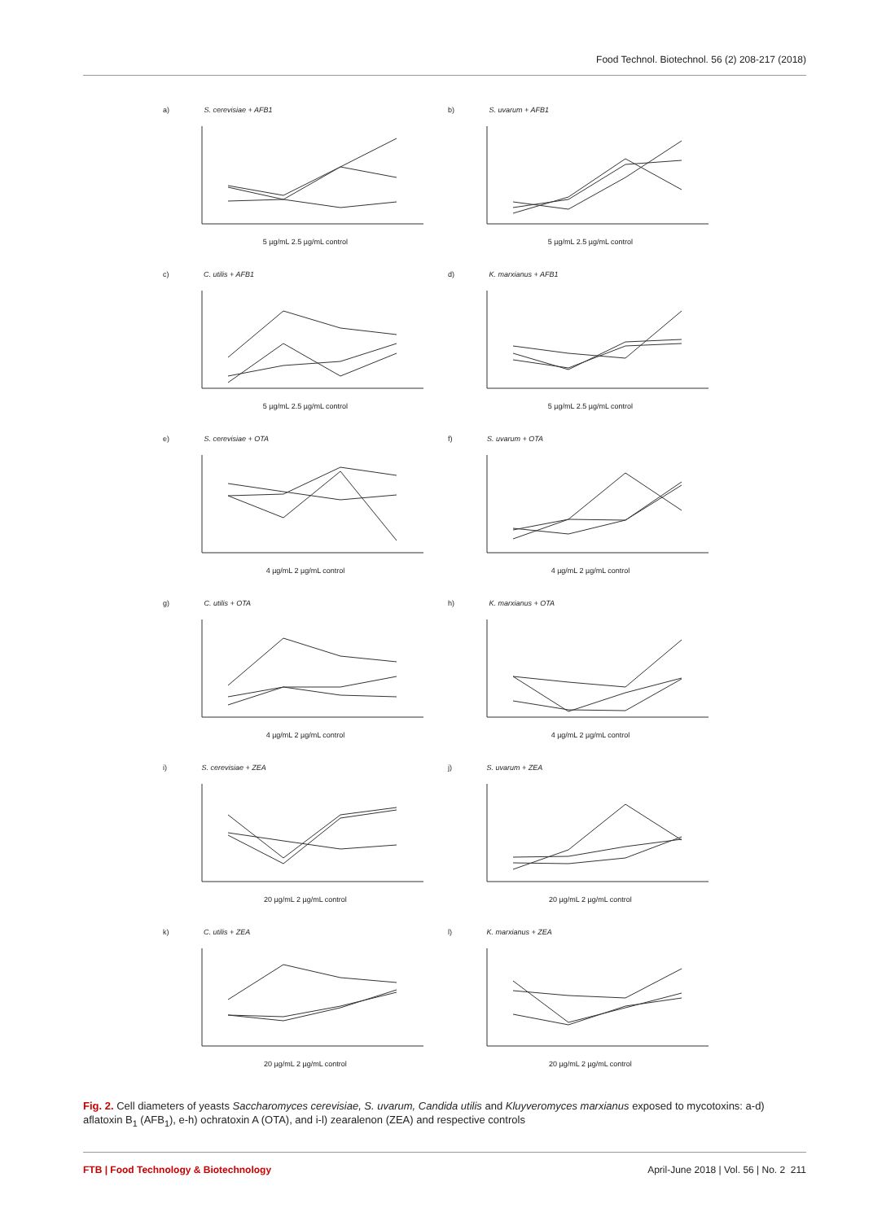Food Technol. Biotechnol. 56 (2) 208-217 (2018)
a) S. cerevisiae + AFB1
5 µg/mL 2.5 µg/mL control
b) S. uvarum + AFB1
5 µg/mL 2.5 µg/mL control
c) C. utilis + AFB1
5 µg/mL 2.5 µg/mL control
d) K. marxianus + AFB1
5 µg/mL 2.5 µg/mL control
e) S. cerevisiae + OTA
4 µg/mL 2 µg/mL control
f) S. uvarum + OTA
4 µg/mL 2 µg/mL control
g) C. utilis + OTA
4 µg/mL 2 µg/mL control
h) K. marxianus + OTA
4 µg/mL 2 µg/mL control
i) S. cerevisiae + ZEA
20 µg/mL 2 µg/mL control
j) S. uvarum + ZEA
20 µg/mL 2 µg/mL control
k) C. utilis + ZEA
20 µg/mL 2 µg/mL control
l) K. marxianus + ZEA
20 µg/mL 2 µg/mL control
Fig. 2. Cell diameters of yeasts Saccharomyces cerevisiae, S. uvarum, Candida utilis and Kluyveromyces marxianus exposed to mycotoxins: a-d) aflatoxin B<sub>1</sub> (AFB<sub>1</sub>), e-h) ochratoxin A (OTA), and i-l) zearalenon (ZEA) and respective controls
FTB | Food Technology & Biotechnology April-June 2018 | Vol. 56 | No. 2 211